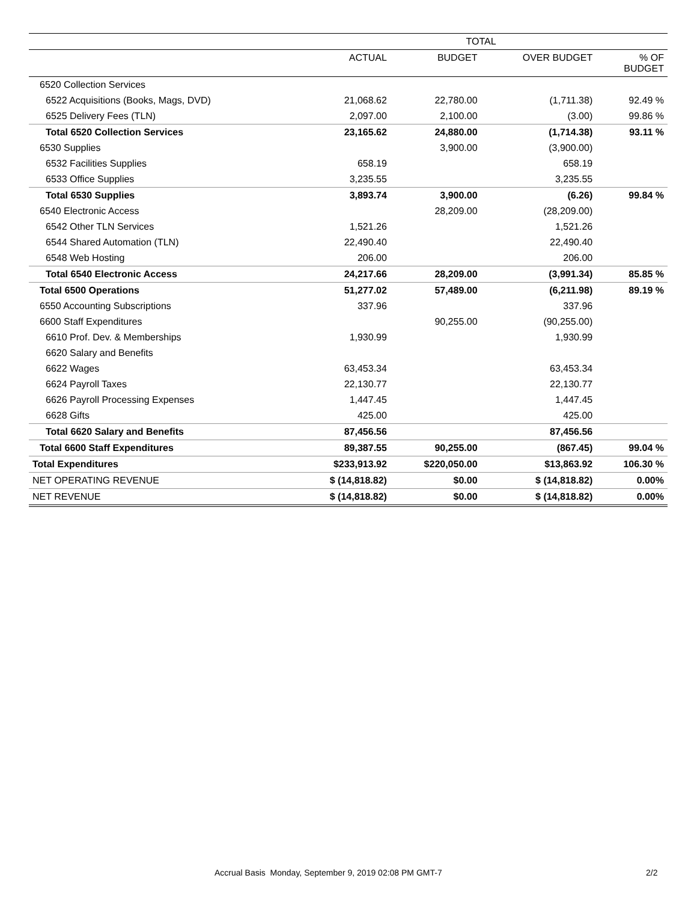| | TOTAL | | | |
| --- | --- | --- | --- | --- |
| | ACTUAL | BUDGET | OVER BUDGET | % OF BUDGET |
| 6520 Collection Services | | | | |
| 6522 Acquisitions (Books, Mags, DVD) | 21,068.62 | 22,780.00 | (1,711.38) | 92.49 % |
| 6525 Delivery Fees (TLN) | 2,097.00 | 2,100.00 | (3.00) | 99.86 % |
| Total 6520 Collection Services | 23,165.62 | 24,880.00 | (1,714.38) | 93.11 % |
| 6530 Supplies | | 3,900.00 | (3,900.00) | |
| 6532 Facilities Supplies | 658.19 | | 658.19 | |
| 6533 Office Supplies | 3,235.55 | | 3,235.55 | |
| Total 6530 Supplies | 3,893.74 | 3,900.00 | (6.26) | 99.84 % |
| 6540 Electronic Access | | 28,209.00 | (28,209.00) | |
| 6542 Other TLN Services | 1,521.26 | | 1,521.26 | |
| 6544 Shared Automation (TLN) | 22,490.40 | | 22,490.40 | |
| 6548 Web Hosting | 206.00 | | 206.00 | |
| Total 6540 Electronic Access | 24,217.66 | 28,209.00 | (3,991.34) | 85.85 % |
| Total 6500 Operations | 51,277.02 | 57,489.00 | (6,211.98) | 89.19 % |
| 6550 Accounting Subscriptions | 337.96 | | 337.96 | |
| 6600 Staff Expenditures | | 90,255.00 | (90,255.00) | |
| 6610 Prof. Dev. & Memberships | 1,930.99 | | 1,930.99 | |
| 6620 Salary and Benefits | | | | |
| 6622 Wages | 63,453.34 | | 63,453.34 | |
| 6624 Payroll Taxes | 22,130.77 | | 22,130.77 | |
| 6626 Payroll Processing Expenses | 1,447.45 | | 1,447.45 | |
| 6628 Gifts | 425.00 | | 425.00 | |
| Total 6620 Salary and Benefits | 87,456.56 | | 87,456.56 | |
| Total 6600 Staff Expenditures | 89,387.55 | 90,255.00 | (867.45) | 99.04 % |
| Total Expenditures | $233,913.92 | $220,050.00 | $13,863.92 | 106.30 % |
| NET OPERATING REVENUE | $ (14,818.82) | $0.00 | $ (14,818.82) | 0.00% |
| NET REVENUE | $ (14,818.82) | $0.00 | $ (14,818.82) | 0.00% |
Accrual Basis Monday, September 9, 2019 02:08 PM GMT-7 2/2